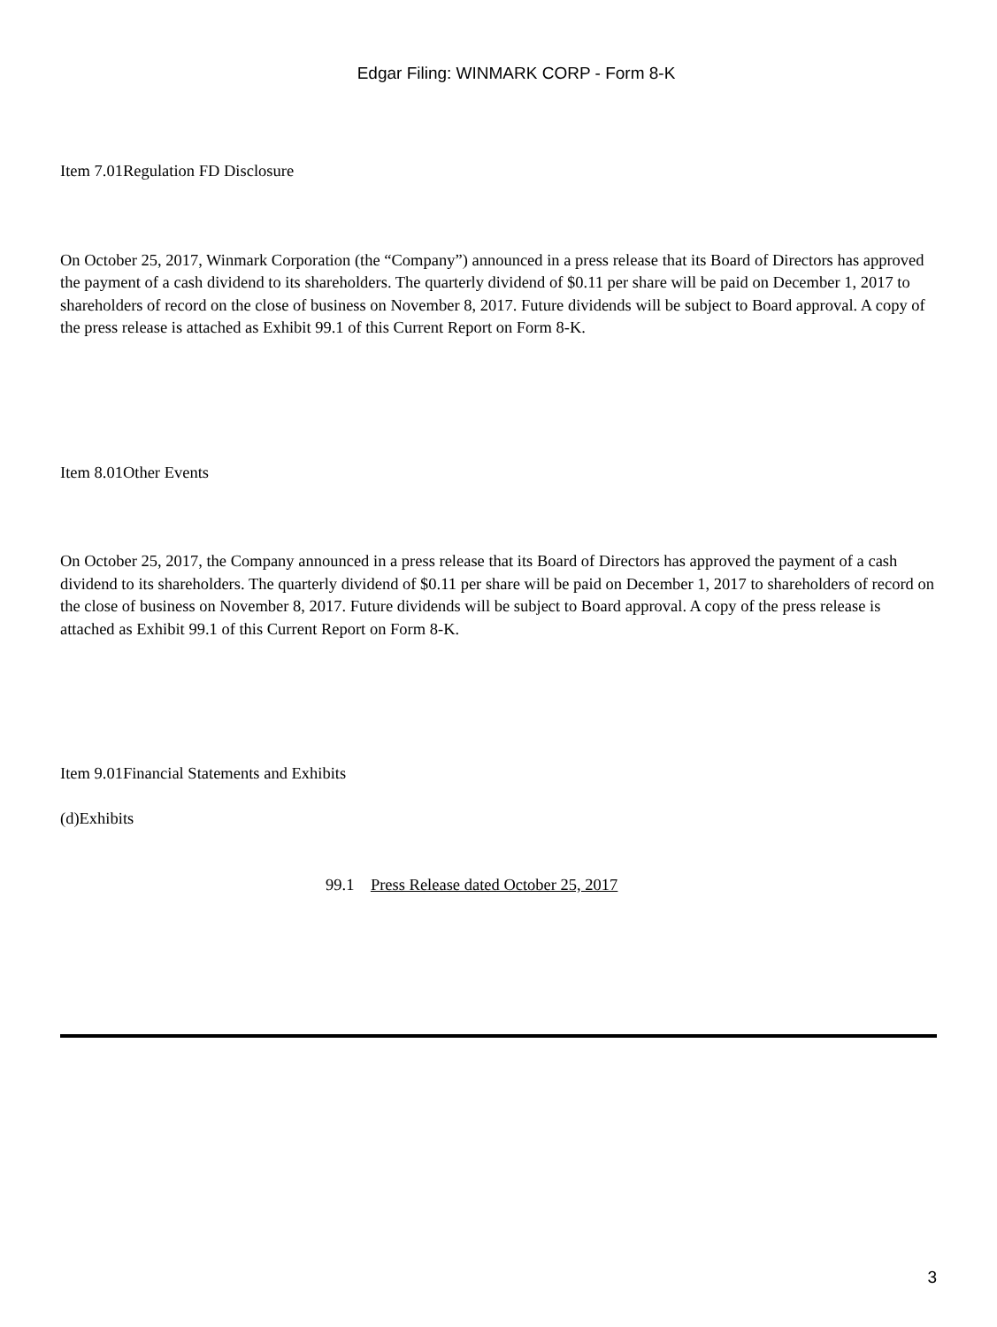Edgar Filing: WINMARK CORP - Form 8-K
Item 7.01Regulation FD Disclosure
On October 25, 2017, Winmark Corporation (the “Company”) announced in a press release that its Board of Directors has approved the payment of a cash dividend to its shareholders. The quarterly dividend of $0.11 per share will be paid on December 1, 2017 to shareholders of record on the close of business on November 8, 2017. Future dividends will be subject to Board approval. A copy of the press release is attached as Exhibit 99.1 of this Current Report on Form 8-K.
Item 8.01Other Events
On October 25, 2017, the Company announced in a press release that its Board of Directors has approved the payment of a cash dividend to its shareholders. The quarterly dividend of $0.11 per share will be paid on December 1, 2017 to shareholders of record on the close of business on November 8, 2017. Future dividends will be subject to Board approval. A copy of the press release is attached as Exhibit 99.1 of this Current Report on Form 8-K.
Item 9.01Financial Statements and Exhibits
(d)Exhibits
99.1 Press Release dated October 25, 2017
3